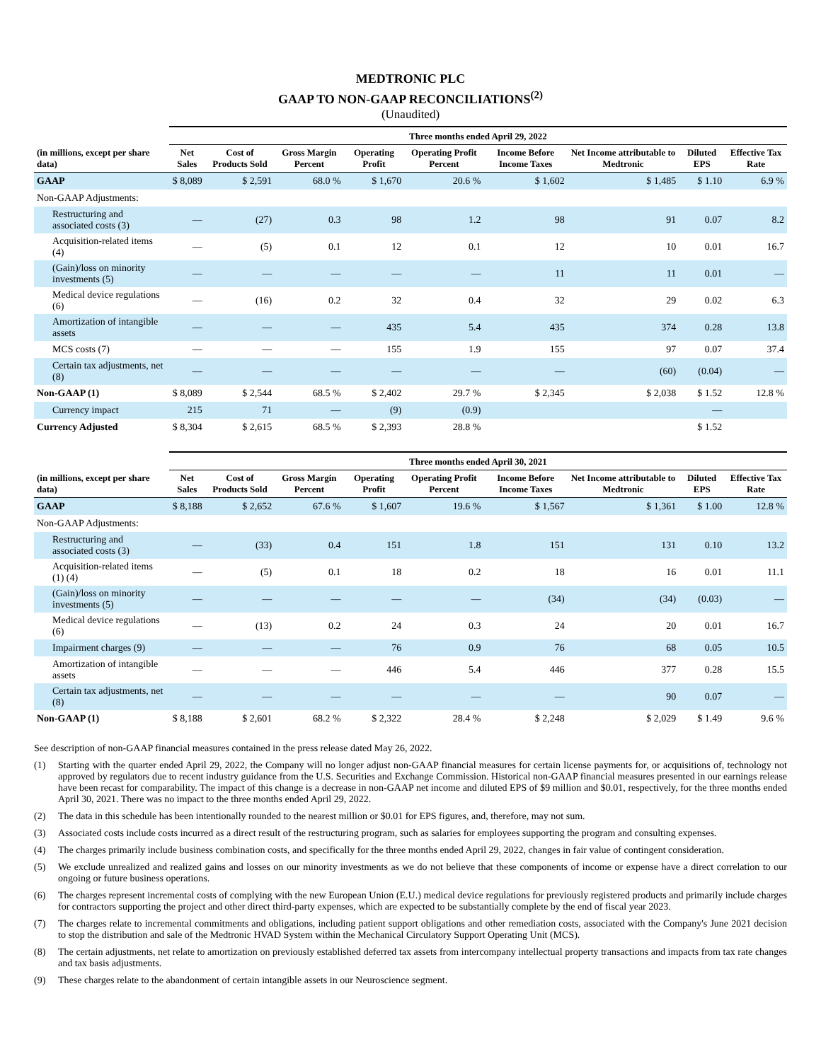MEDTRONIC PLC
GAAP TO NON-GAAP RECONCILIATIONS<sup>(2)</sup>
(Unaudited)
| | Three months ended April 29, 2022 | | | | | | | | |
| --- | --- | --- | --- | --- | --- | --- | --- | --- | --- |
| (in millions, except per share data) | Net Sales | Cost of Products Sold | Gross Margin Percent | Operating Profit | Operating Profit Percent | Income Before Income Taxes | Net Income attributable to Medtronic | Diluted EPS | Effective Tax Rate |
| GAAP | $ 8,089 | $ 2,591 | 68.0 % | $ 1,670 | 20.6 % | $ 1,602 | $ 1,485 | $ 1.10 | 6.9 % |
| Non-GAAP Adjustments: | | | | | | | | | |
| Restructuring and associated costs (3) | — | (27) | 0.3 | 98 | 1.2 | 98 | 91 | 0.07 | 8.2 |
| Acquisition-related items (4) | — | (5) | 0.1 | 12 | 0.1 | 12 | 10 | 0.01 | 16.7 |
| (Gain)/loss on minority investments (5) | — | — | — | — | — | 11 | 11 | 0.01 | — |
| Medical device regulations (6) | — | (16) | 0.2 | 32 | 0.4 | 32 | 29 | 0.02 | 6.3 |
| Amortization of intangible assets | — | — | — | 435 | 5.4 | 435 | 374 | 0.28 | 13.8 |
| MCS costs (7) | — | — | — | 155 | 1.9 | 155 | 97 | 0.07 | 37.4 |
| Certain tax adjustments, net (8) | — | — | — | — | — | — | (60) | (0.04) | — |
| Non-GAAP (1) | $ 8,089 | $ 2,544 | 68.5 % | $ 2,402 | 29.7 % | $ 2,345 | $ 2,038 | $ 1.52 | 12.8 % |
| Currency impact | 215 | 71 | — | (9) | (0.9) | | | — | |
| Currency Adjusted | $ 8,304 | $ 2,615 | 68.5 % | $ 2,393 | 28.8 % | | | $ 1.52 | |
| | Three months ended April 30, 2021 | | | | | | | | |
| --- | --- | --- | --- | --- | --- | --- | --- | --- | --- |
| (in millions, except per share data) | Net Sales | Cost of Products Sold | Gross Margin Percent | Operating Profit | Operating Profit Percent | Income Before Income Taxes | Net Income attributable to Medtronic | Diluted EPS | Effective Tax Rate |
| GAAP | $ 8,188 | $ 2,652 | 67.6 % | $ 1,607 | 19.6 % | $ 1,567 | $ 1,361 | $ 1.00 | 12.8 % |
| Non-GAAP Adjustments: | | | | | | | | | |
| Restructuring and associated costs (3) | — | (33) | 0.4 | 151 | 1.8 | 151 | 131 | 0.10 | 13.2 |
| Acquisition-related items (1) (4) | — | (5) | 0.1 | 18 | 0.2 | 18 | 16 | 0.01 | 11.1 |
| (Gain)/loss on minority investments (5) | — | — | — | — | — | (34) | (34) | (0.03) | — |
| Medical device regulations (6) | — | (13) | 0.2 | 24 | 0.3 | 24 | 20 | 0.01 | 16.7 |
| Impairment charges (9) | — | — | — | 76 | 0.9 | 76 | 68 | 0.05 | 10.5 |
| Amortization of intangible assets | — | — | — | 446 | 5.4 | 446 | 377 | 0.28 | 15.5 |
| Certain tax adjustments, net (8) | — | — | — | — | — | — | 90 | 0.07 | — |
| Non-GAAP (1) | $ 8,188 | $ 2,601 | 68.2 % | $ 2,322 | 28.4 % | $ 2,248 | $ 2,029 | $ 1.49 | 9.6 % |
See description of non-GAAP financial measures contained in the press release dated May 26, 2022.
(1) Starting with the quarter ended April 29, 2022, the Company will no longer adjust non-GAAP financial measures for certain license payments for, or acquisitions of, technology not approved by regulators due to recent industry guidance from the U.S. Securities and Exchange Commission. Historical non-GAAP financial measures presented in our earnings release have been recast for comparability. The impact of this change is a decrease in non-GAAP net income and diluted EPS of $9 million and $0.01, respectively, for the three months ended April 30, 2021. There was no impact to the three months ended April 29, 2022.
(2) The data in this schedule has been intentionally rounded to the nearest million or $0.01 for EPS figures, and, therefore, may not sum.
(3) Associated costs include costs incurred as a direct result of the restructuring program, such as salaries for employees supporting the program and consulting expenses.
(4) The charges primarily include business combination costs, and specifically for the three months ended April 29, 2022, changes in fair value of contingent consideration.
(5) We exclude unrealized and realized gains and losses on our minority investments as we do not believe that these components of income or expense have a direct correlation to our ongoing or future business operations.
(6) The charges represent incremental costs of complying with the new European Union (E.U.) medical device regulations for previously registered products and primarily include charges for contractors supporting the project and other direct third-party expenses, which are expected to be substantially complete by the end of fiscal year 2023.
(7) The charges relate to incremental commitments and obligations, including patient support obligations and other remediation costs, associated with the Company's June 2021 decision to stop the distribution and sale of the Medtronic HVAD System within the Mechanical Circulatory Support Operating Unit (MCS).
(8) The certain adjustments, net relate to amortization on previously established deferred tax assets from intercompany intellectual property transactions and impacts from tax rate changes and tax basis adjustments.
(9) These charges relate to the abandonment of certain intangible assets in our Neuroscience segment.